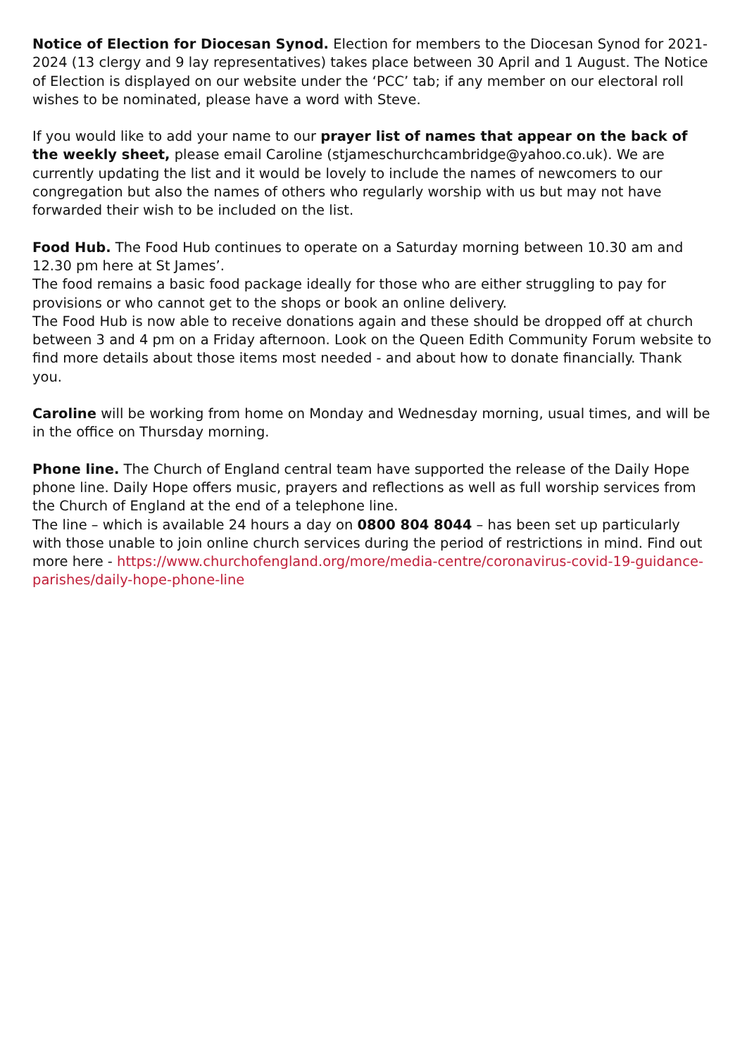Notice of Election for Diocesan Synod. Election for members to the Diocesan Synod for 2021-2024 (13 clergy and 9 lay representatives) takes place between 30 April and 1 August. The Notice of Election is displayed on our website under the ‘PCC’ tab; if any member on our electoral roll wishes to be nominated, please have a word with Steve.
If you would like to add your name to our prayer list of names that appear on the back of the weekly sheet, please email Caroline (stjameschurchcambridge@yahoo.co.uk). We are currently updating the list and it would be lovely to include the names of newcomers to our congregation but also the names of others who regularly worship with us but may not have forwarded their wish to be included on the list.
Food Hub. The Food Hub continues to operate on a Saturday morning between 10.30 am and 12.30 pm here at St James’.
The food remains a basic food package ideally for those who are either struggling to pay for provisions or who cannot get to the shops or book an online delivery.
The Food Hub is now able to receive donations again and these should be dropped off at church between 3 and 4 pm on a Friday afternoon. Look on the Queen Edith Community Forum website to find more details about those items most needed - and about how to donate financially. Thank you.
Caroline will be working from home on Monday and Wednesday morning, usual times, and will be in the office on Thursday morning.
Phone line. The Church of England central team have supported the release of the Daily Hope phone line. Daily Hope offers music, prayers and reflections as well as full worship services from the Church of England at the end of a telephone line.
The line – which is available 24 hours a day on 0800 804 8044 – has been set up particularly with those unable to join online church services during the period of restrictions in mind. Find out more here - https://www.churchofengland.org/more/media-centre/coronavirus-covid-19-guidance-parishes/daily-hope-phone-line